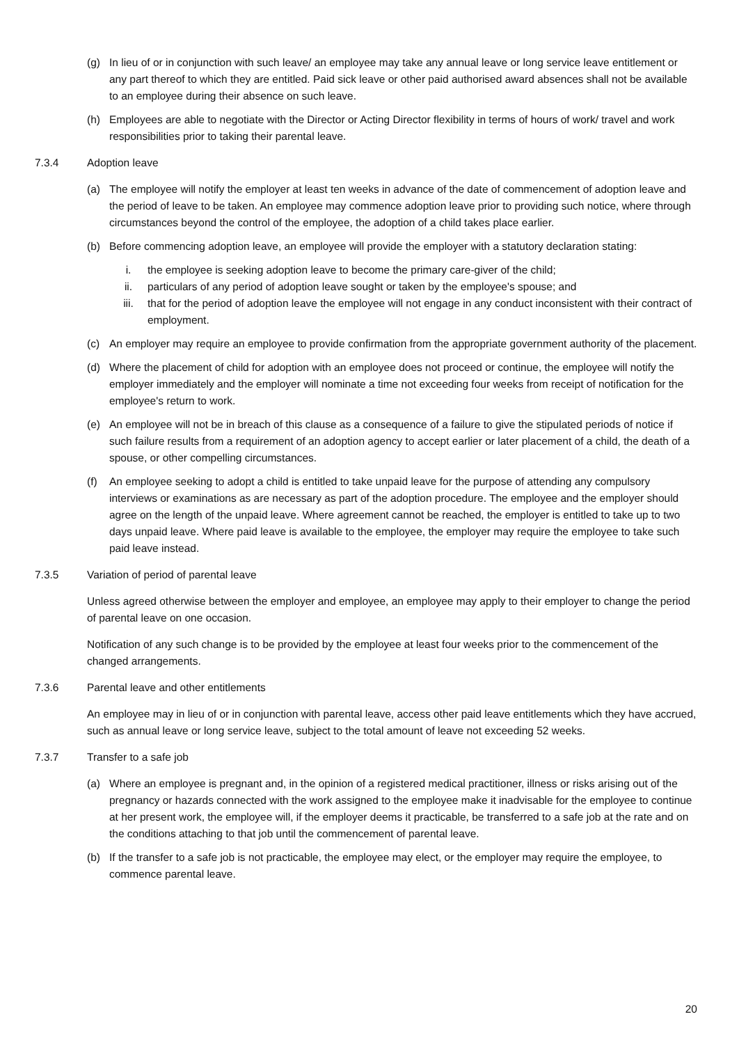(g) In lieu of or in conjunction with such leave/ an employee may take any annual leave or long service leave entitlement or any part thereof to which they are entitled. Paid sick leave or other paid authorised award absences shall not be available to an employee during their absence on such leave.
(h) Employees are able to negotiate with the Director or Acting Director flexibility in terms of hours of work/ travel and work responsibilities prior to taking their parental leave.
7.3.4 Adoption leave
(a) The employee will notify the employer at least ten weeks in advance of the date of commencement of adoption leave and the period of leave to be taken. An employee may commence adoption leave prior to providing such notice, where through circumstances beyond the control of the employee, the adoption of a child takes place earlier.
(b) Before commencing adoption leave, an employee will provide the employer with a statutory declaration stating:
i. the employee is seeking adoption leave to become the primary care-giver of the child;
ii. particulars of any period of adoption leave sought or taken by the employee's spouse; and
iii. that for the period of adoption leave the employee will not engage in any conduct inconsistent with their contract of employment.
(c) An employer may require an employee to provide confirmation from the appropriate government authority of the placement.
(d) Where the placement of child for adoption with an employee does not proceed or continue, the employee will notify the employer immediately and the employer will nominate a time not exceeding four weeks from receipt of notification for the employee's return to work.
(e) An employee will not be in breach of this clause as a consequence of a failure to give the stipulated periods of notice if such failure results from a requirement of an adoption agency to accept earlier or later placement of a child, the death of a spouse, or other compelling circumstances.
(f) An employee seeking to adopt a child is entitled to take unpaid leave for the purpose of attending any compulsory interviews or examinations as are necessary as part of the adoption procedure. The employee and the employer should agree on the length of the unpaid leave. Where agreement cannot be reached, the employer is entitled to take up to two days unpaid leave. Where paid leave is available to the employee, the employer may require the employee to take such paid leave instead.
7.3.5 Variation of period of parental leave
Unless agreed otherwise between the employer and employee, an employee may apply to their employer to change the period of parental leave on one occasion.
Notification of any such change is to be provided by the employee at least four weeks prior to the commencement of the changed arrangements.
7.3.6 Parental leave and other entitlements
An employee may in lieu of or in conjunction with parental leave, access other paid leave entitlements which they have accrued, such as annual leave or long service leave, subject to the total amount of leave not exceeding 52 weeks.
7.3.7 Transfer to a safe job
(a) Where an employee is pregnant and, in the opinion of a registered medical practitioner, illness or risks arising out of the pregnancy or hazards connected with the work assigned to the employee make it inadvisable for the employee to continue at her present work, the employee will, if the employer deems it practicable, be transferred to a safe job at the rate and on the conditions attaching to that job until the commencement of parental leave.
(b) If the transfer to a safe job is not practicable, the employee may elect, or the employer may require the employee, to commence parental leave.
20